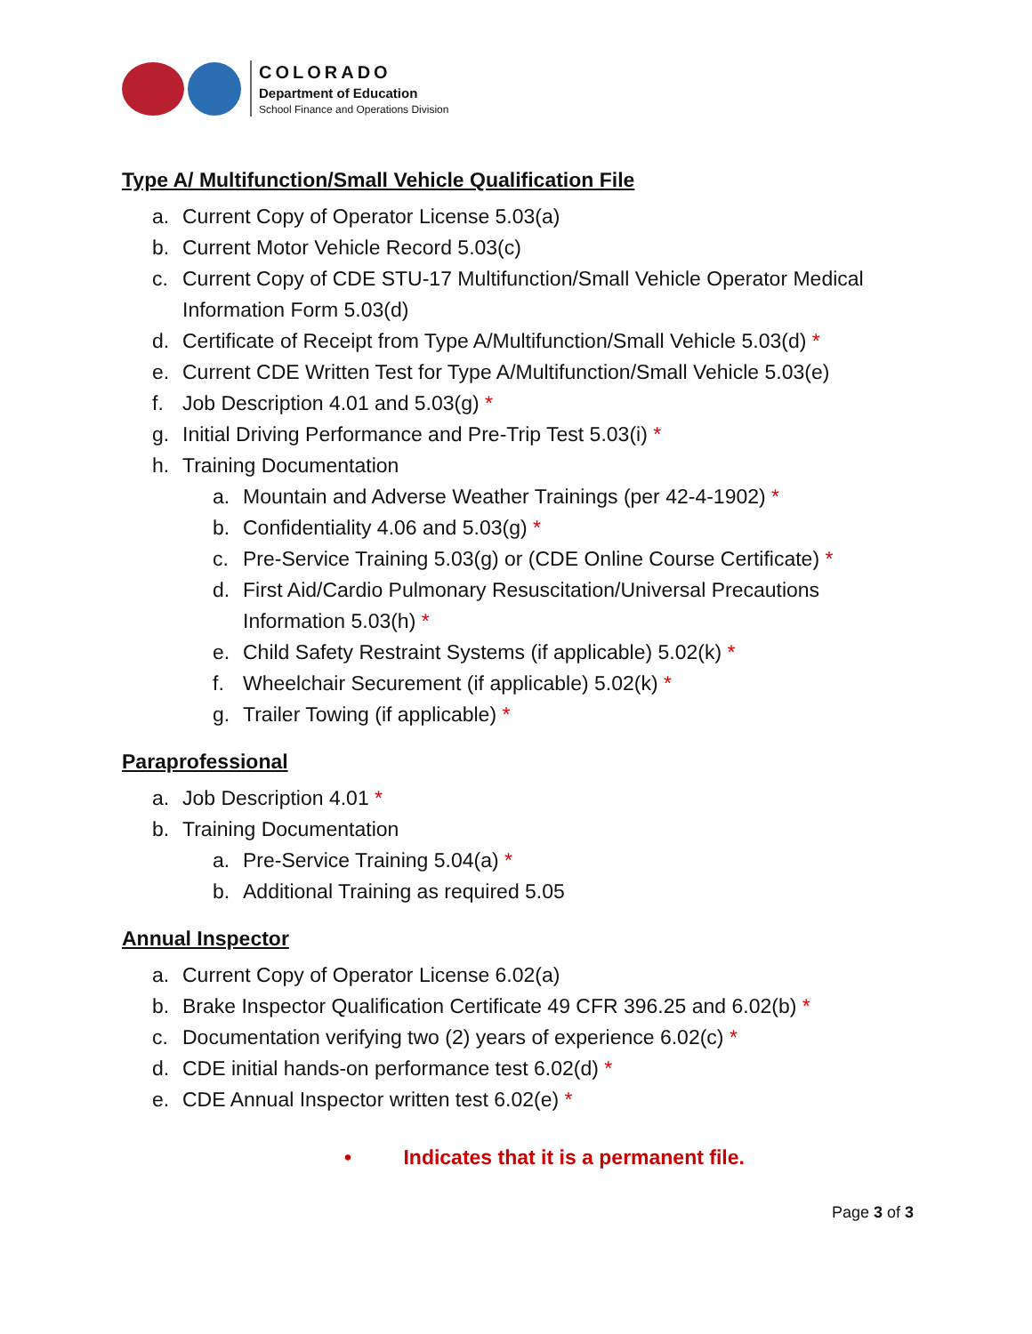COLORADO
Department of Education
School Finance and Operations Division
Type A/ Multifunction/Small Vehicle Qualification File
a. Current Copy of Operator License 5.03(a)
b. Current Motor Vehicle Record 5.03(c)
c. Current Copy of CDE STU-17 Multifunction/Small Vehicle Operator Medical Information Form 5.03(d)
d. Certificate of Receipt from Type A/Multifunction/Small Vehicle 5.03(d) *
e. Current CDE Written Test for Type A/Multifunction/Small Vehicle 5.03(e)
f. Job Description 4.01 and 5.03(g) *
g. Initial Driving Performance and Pre-Trip Test 5.03(i) *
h. Training Documentation
a. Mountain and Adverse Weather Trainings (per 42-4-1902) *
b. Confidentiality 4.06 and 5.03(g) *
c. Pre-Service Training 5.03(g) or (CDE Online Course Certificate) *
d. First Aid/Cardio Pulmonary Resuscitation/Universal Precautions Information 5.03(h) *
e. Child Safety Restraint Systems (if applicable) 5.02(k) *
f. Wheelchair Securement (if applicable) 5.02(k) *
g. Trailer Towing (if applicable) *
Paraprofessional
a. Job Description 4.01 *
b. Training Documentation
a. Pre-Service Training 5.04(a) *
b. Additional Training as required 5.05
Annual Inspector
a. Current Copy of Operator License 6.02(a)
b. Brake Inspector Qualification Certificate 49 CFR 396.25 and 6.02(b) *
c. Documentation verifying two (2) years of experience 6.02(c) *
d. CDE initial hands-on performance test 6.02(d) *
e. CDE Annual Inspector written test 6.02(e) *
• Indicates that it is a permanent file.
Page 3 of 3